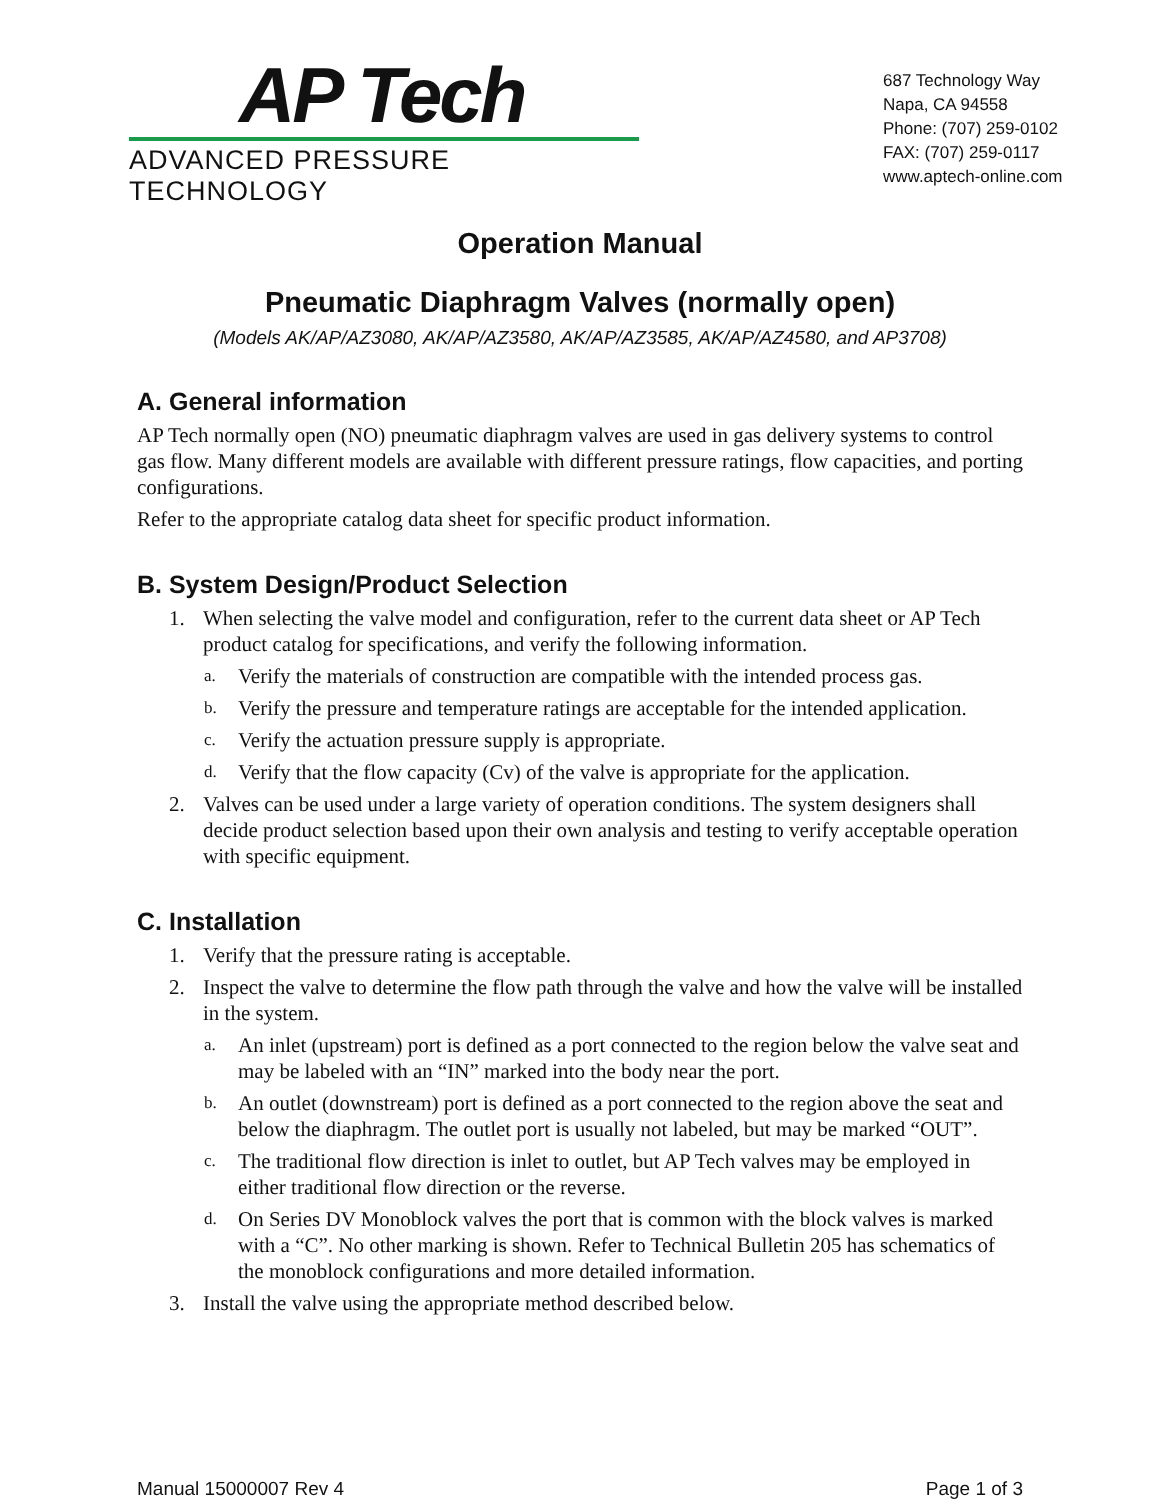AP Tech
ADVANCED PRESSURE TECHNOLOGY
687 Technology Way
Napa, CA 94558
Phone: (707) 259-0102
FAX: (707) 259-0117
www.aptech-online.com
Operation Manual
Pneumatic Diaphragm Valves (normally open)
(Models AK/AP/AZ3080, AK/AP/AZ3580, AK/AP/AZ3585, AK/AP/AZ4580, and AP3708)
A. General information
AP Tech normally open (NO) pneumatic diaphragm valves are used in gas delivery systems to control gas flow. Many different models are available with different pressure ratings, flow capacities, and porting configurations.
Refer to the appropriate catalog data sheet for specific product information.
B. System Design/Product Selection
1. When selecting the valve model and configuration, refer to the current data sheet or AP Tech product catalog for specifications, and verify the following information.
a. Verify the materials of construction are compatible with the intended process gas.
b. Verify the pressure and temperature ratings are acceptable for the intended application.
c. Verify the actuation pressure supply is appropriate.
d. Verify that the flow capacity (Cv) of the valve is appropriate for the application.
2. Valves can be used under a large variety of operation conditions. The system designers shall decide product selection based upon their own analysis and testing to verify acceptable operation with specific equipment.
C. Installation
1. Verify that the pressure rating is acceptable.
2. Inspect the valve to determine the flow path through the valve and how the valve will be installed in the system.
a. An inlet (upstream) port is defined as a port connected to the region below the valve seat and may be labeled with an “IN” marked into the body near the port.
b. An outlet (downstream) port is defined as a port connected to the region above the seat and below the diaphragm. The outlet port is usually not labeled, but may be marked “OUT”.
c. The traditional flow direction is inlet to outlet, but AP Tech valves may be employed in either traditional flow direction or the reverse.
d. On Series DV Monoblock valves the port that is common with the block valves is marked with a “C”. No other marking is shown. Refer to Technical Bulletin 205 has schematics of the monoblock configurations and more detailed information.
3. Install the valve using the appropriate method described below.
Manual 15000007 Rev 4 Page 1 of 3